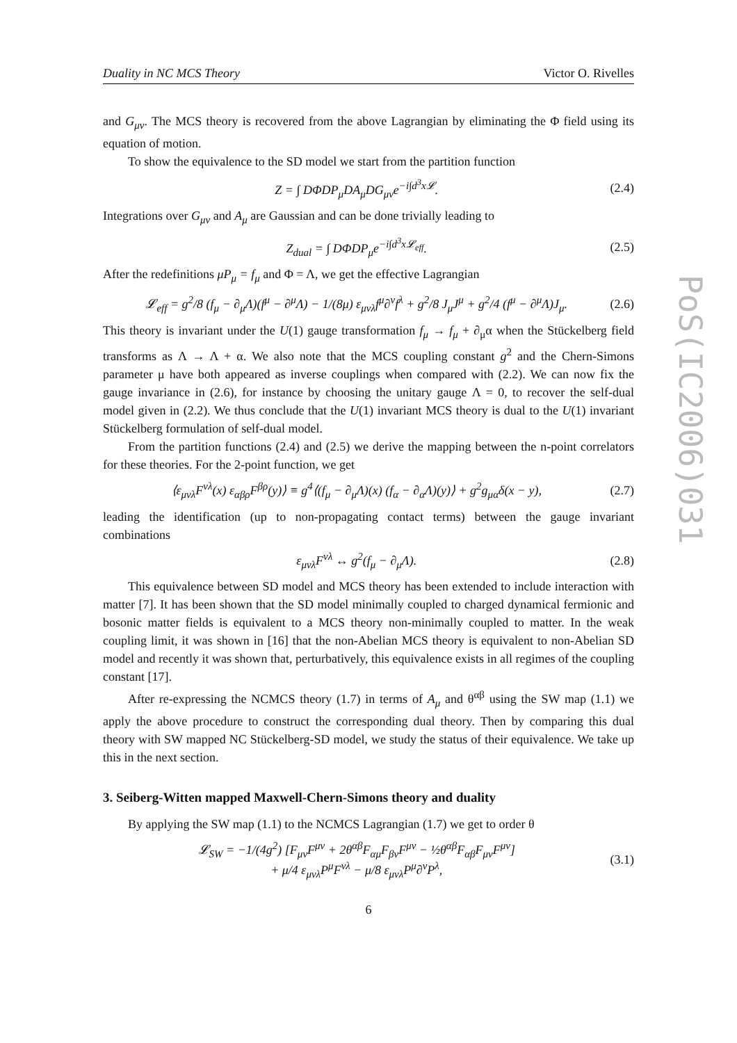Duality in NC MCS Theory Victor O. Rivelles
and G<sub>μν</sub>. The MCS theory is recovered from the above Lagrangian by eliminating the Φ field using its equation of motion.
To show the equivalence to the SD model we start from the partition function
Z = ∫ DΦDP<sub>μ</sub>DA<sub>μ</sub>DG<sub>μν</sub>e<sup>−i∫d<sup>3</sup>x𝓛</sup>. (2.4)
Integrations over G<sub>μν</sub> and A<sub>μ</sub> are Gaussian and can be done trivially leading to
Z<sub>dual</sub> = ∫ DΦDP<sub>μ</sub>e<sup>−i∫d<sup>3</sup>x𝓛<sub>eff</sub></sup>. (2.5)
After the redefinitions μP<sub>μ</sub> = f<sub>μ</sub> and Φ = Λ, we get the effective Lagrangian
𝓛<sub>eff</sub> = g<sup>2</sup>/8 (f<sub>μ</sub> − ∂<sub>μ</sub>Λ)(f<sup>μ</sup> − ∂<sup>μ</sup>Λ) − 1/(8μ) ε<sub>μνλ</sub>f<sup>μ</sup>∂<sup>ν</sup>f<sup>λ</sup> + g<sup>2</sup>/8 J<sub>μ</sub>J<sup>μ</sup> + g<sup>2</sup>/4 (f<sup>μ</sup> − ∂<sup>μ</sup>Λ)J<sub>μ</sub>. (2.6)
This theory is invariant under the U(1) gauge transformation f<sub>μ</sub> → f<sub>μ</sub> + ∂<sub>μ</sub>α when the Stückelberg field transforms as Λ → Λ + α. We also note that the MCS coupling constant g<sup>2</sup> and the Chern-Simons parameter μ have both appeared as inverse couplings when compared with (2.2). We can now fix the gauge invariance in (2.6), for instance by choosing the unitary gauge Λ = 0, to recover the self-dual model given in (2.2). We thus conclude that the U(1) invariant MCS theory is dual to the U(1) invariant Stückelberg formulation of self-dual model.
From the partition functions (2.4) and (2.5) we derive the mapping between the n-point correlators for these theories. For the 2-point function, we get
⟨ε<sub>μνλ</sub>F<sup>νλ</sup>(x) ε<sub>αβρ</sub>F<sup>βρ</sup>(y)⟩ ≡ g<sup>4</sup>⟨(f<sub>μ</sub> − ∂<sub>μ</sub>Λ)(x) (f<sub>α</sub> − ∂<sub>α</sub>Λ)(y)⟩ + g<sup>2</sup>g<sub>μα</sub>δ(x − y), (2.7)
leading the identification (up to non-propagating contact terms) between the gauge invariant combinations
ε<sub>μνλ</sub>F<sup>νλ</sup> ↔ g<sup>2</sup>(f<sub>μ</sub> − ∂<sub>μ</sub>Λ). (2.8)
This equivalence between SD model and MCS theory has been extended to include interaction with matter [7]. It has been shown that the SD model minimally coupled to charged dynamical fermionic and bosonic matter fields is equivalent to a MCS theory non-minimally coupled to matter. In the weak coupling limit, it was shown in [16] that the non-Abelian MCS theory is equivalent to non-Abelian SD model and recently it was shown that, perturbatively, this equivalence exists in all regimes of the coupling constant [17].
After re-expressing the NCMCS theory (1.7) in terms of A<sub>μ</sub> and θ<sup>αβ</sup> using the SW map (1.1) we apply the above procedure to construct the corresponding dual theory. Then by comparing this dual theory with SW mapped NC Stückelberg-SD model, we study the status of their equivalence. We take up this in the next section.
3. Seiberg-Witten mapped Maxwell-Chern-Simons theory and duality
By applying the SW map (1.1) to the NCMCS Lagrangian (1.7) we get to order θ
𝓛<sub>SW</sub> = −1/(4g<sup>2</sup>) [F<sub>μν</sub>F<sup>μν</sup> + 2θ<sup>αβ</sup>F<sub>αμ</sub>F<sub>βν</sub>F<sup>μν</sup> − ½θ<sup>αβ</sup>F<sub>αβ</sub>F<sub>μν</sub>F<sup>μν</sup>]
+ μ/4 ε<sub>μνλ</sub>P<sup>μ</sup>F<sup>νλ</sup> − μ/8 ε<sub>μνλ</sub>P<sup>μ</sup>∂<sup>ν</sup>P<sup>λ</sup>, (3.1)
6
PoS(IC2006)031